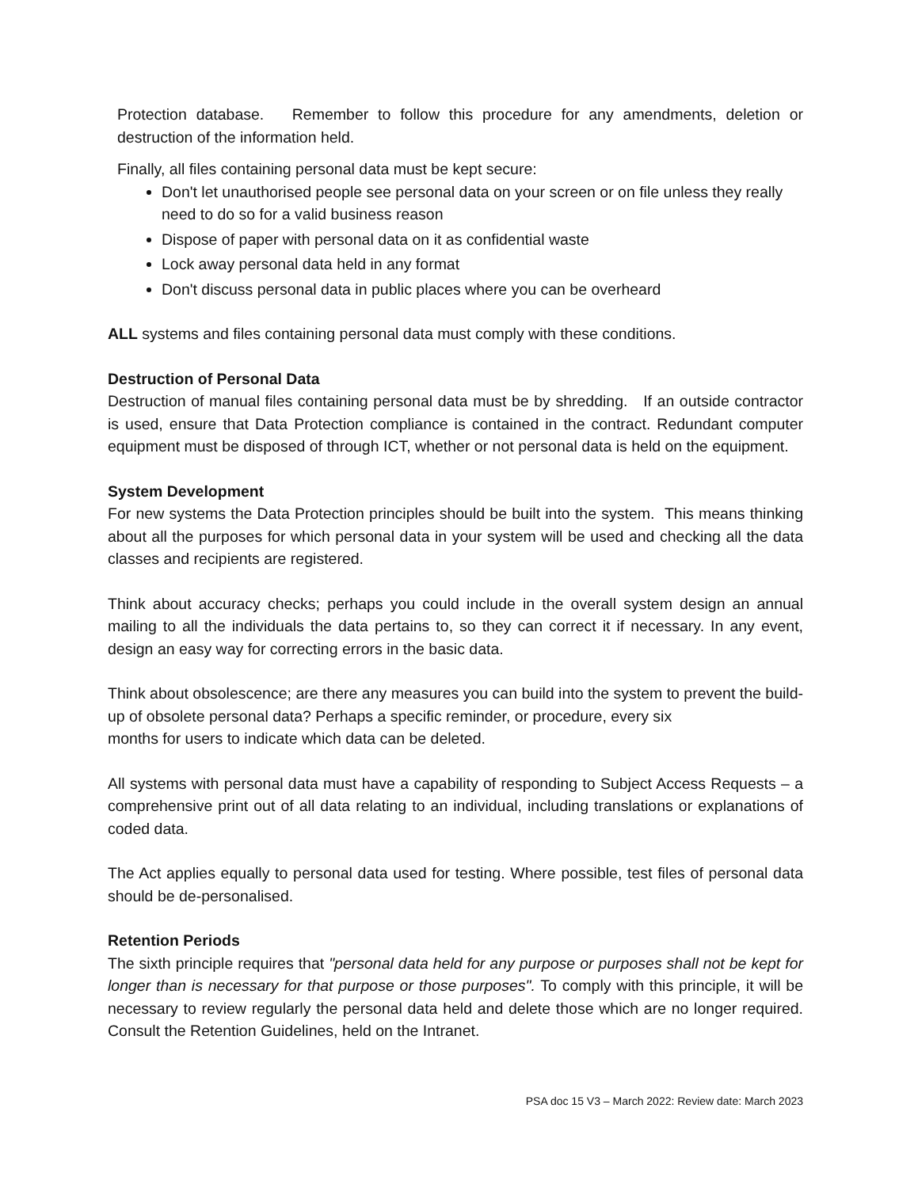Protection database. Remember to follow this procedure for any amendments, deletion or destruction of the information held.
Finally, all files containing personal data must be kept secure:
Don't let unauthorised people see personal data on your screen or on file unless they really need to do so for a valid business reason
Dispose of paper with personal data on it as confidential waste
Lock away personal data held in any format
Don't discuss personal data in public places where you can be overheard
ALL systems and files containing personal data must comply with these conditions.
Destruction of Personal Data
Destruction of manual files containing personal data must be by shredding. If an outside contractor is used, ensure that Data Protection compliance is contained in the contract. Redundant computer equipment must be disposed of through ICT, whether or not personal data is held on the equipment.
System Development
For new systems the Data Protection principles should be built into the system. This means thinking about all the purposes for which personal data in your system will be used and checking all the data classes and recipients are registered.
Think about accuracy checks; perhaps you could include in the overall system design an annual mailing to all the individuals the data pertains to, so they can correct it if necessary. In any event, design an easy way for correcting errors in the basic data.
Think about obsolescence; are there any measures you can build into the system to prevent the build-up of obsolete personal data? Perhaps a specific reminder, or procedure, every six
months for users to indicate which data can be deleted.
All systems with personal data must have a capability of responding to Subject Access Requests – a comprehensive print out of all data relating to an individual, including translations or explanations of coded data.
The Act applies equally to personal data used for testing. Where possible, test files of personal data should be de-personalised.
Retention Periods
The sixth principle requires that "personal data held for any purpose or purposes shall not be kept for longer than is necessary for that purpose or those purposes". To comply with this principle, it will be necessary to review regularly the personal data held and delete those which are no longer required. Consult the Retention Guidelines, held on the Intranet.
PSA doc 15 V3 – March 2022: Review date: March 2023